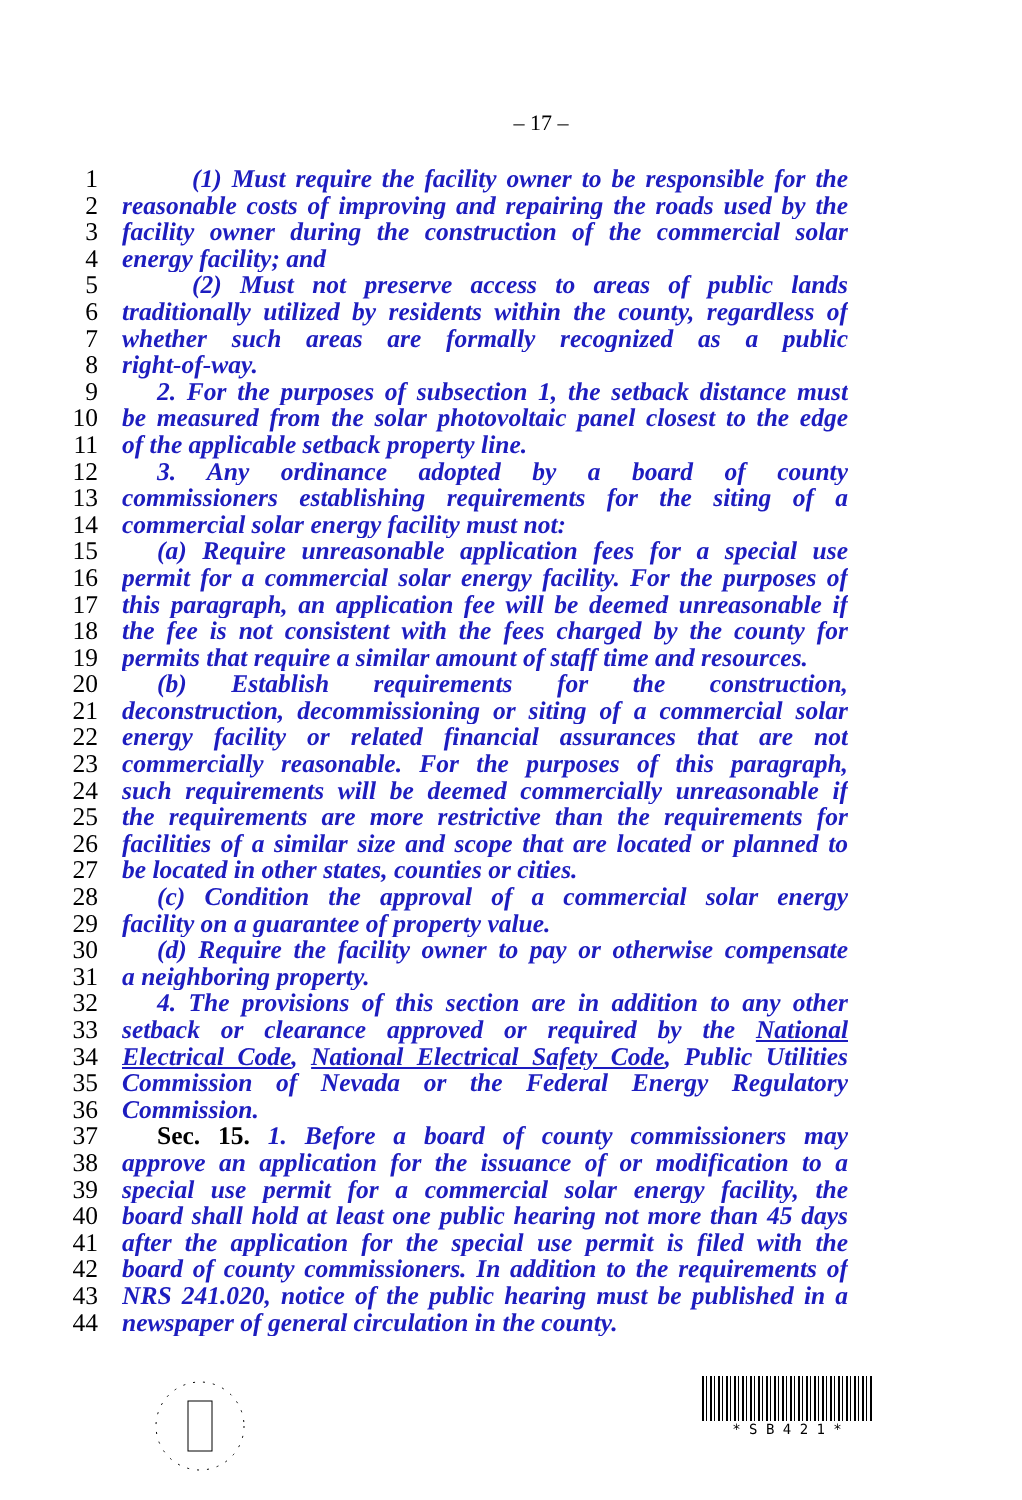– 17 –
1 (1) Must require the facility owner to be responsible for the
2 reasonable costs of improving and repairing the roads used by the
3 facility owner during the construction of the commercial solar
4 energy facility; and
5 (2) Must not preserve access to areas of public lands
6 traditionally utilized by residents within the county, regardless of
7 whether such areas are formally recognized as a public
8 right-of-way.
9 2. For the purposes of subsection 1, the setback distance must
10 be measured from the solar photovoltaic panel closest to the edge
11 of the applicable setback property line.
12 3. Any ordinance adopted by a board of county
13 commissioners establishing requirements for the siting of a
14 commercial solar energy facility must not:
15 (a) Require unreasonable application fees for a special use
16 permit for a commercial solar energy facility. For the purposes of
17 this paragraph, an application fee will be deemed unreasonable if
18 the fee is not consistent with the fees charged by the county for
19 permits that require a similar amount of staff time and resources.
20 (b) Establish requirements for the construction,
21 deconstruction, decommissioning or siting of a commercial solar
22 energy facility or related financial assurances that are not
23 commercially reasonable. For the purposes of this paragraph,
24 such requirements will be deemed commercially unreasonable if
25 the requirements are more restrictive than the requirements for
26 facilities of a similar size and scope that are located or planned to
27 be located in other states, counties or cities.
28 (c) Condition the approval of a commercial solar energy
29 facility on a guarantee of property value.
30 (d) Require the facility owner to pay or otherwise compensate
31 a neighboring property.
32 4. The provisions of this section are in addition to any other
33 setback or clearance approved or required by the National
34 Electrical Code, National Electrical Safety Code, Public Utilities
35 Commission of Nevada or the Federal Energy Regulatory
36 Commission.
37 Sec. 15. 1. Before a board of county commissioners may
38 approve an application for the issuance of or modification to a
39 special use permit for a commercial solar energy facility, the
40 board shall hold at least one public hearing not more than 45 days
41 after the application for the special use permit is filed with the
42 board of county commissioners. In addition to the requirements of
43 NRS 241.020, notice of the public hearing must be published in a
44 newspaper of general circulation in the county.
* S B 4 2 1 *